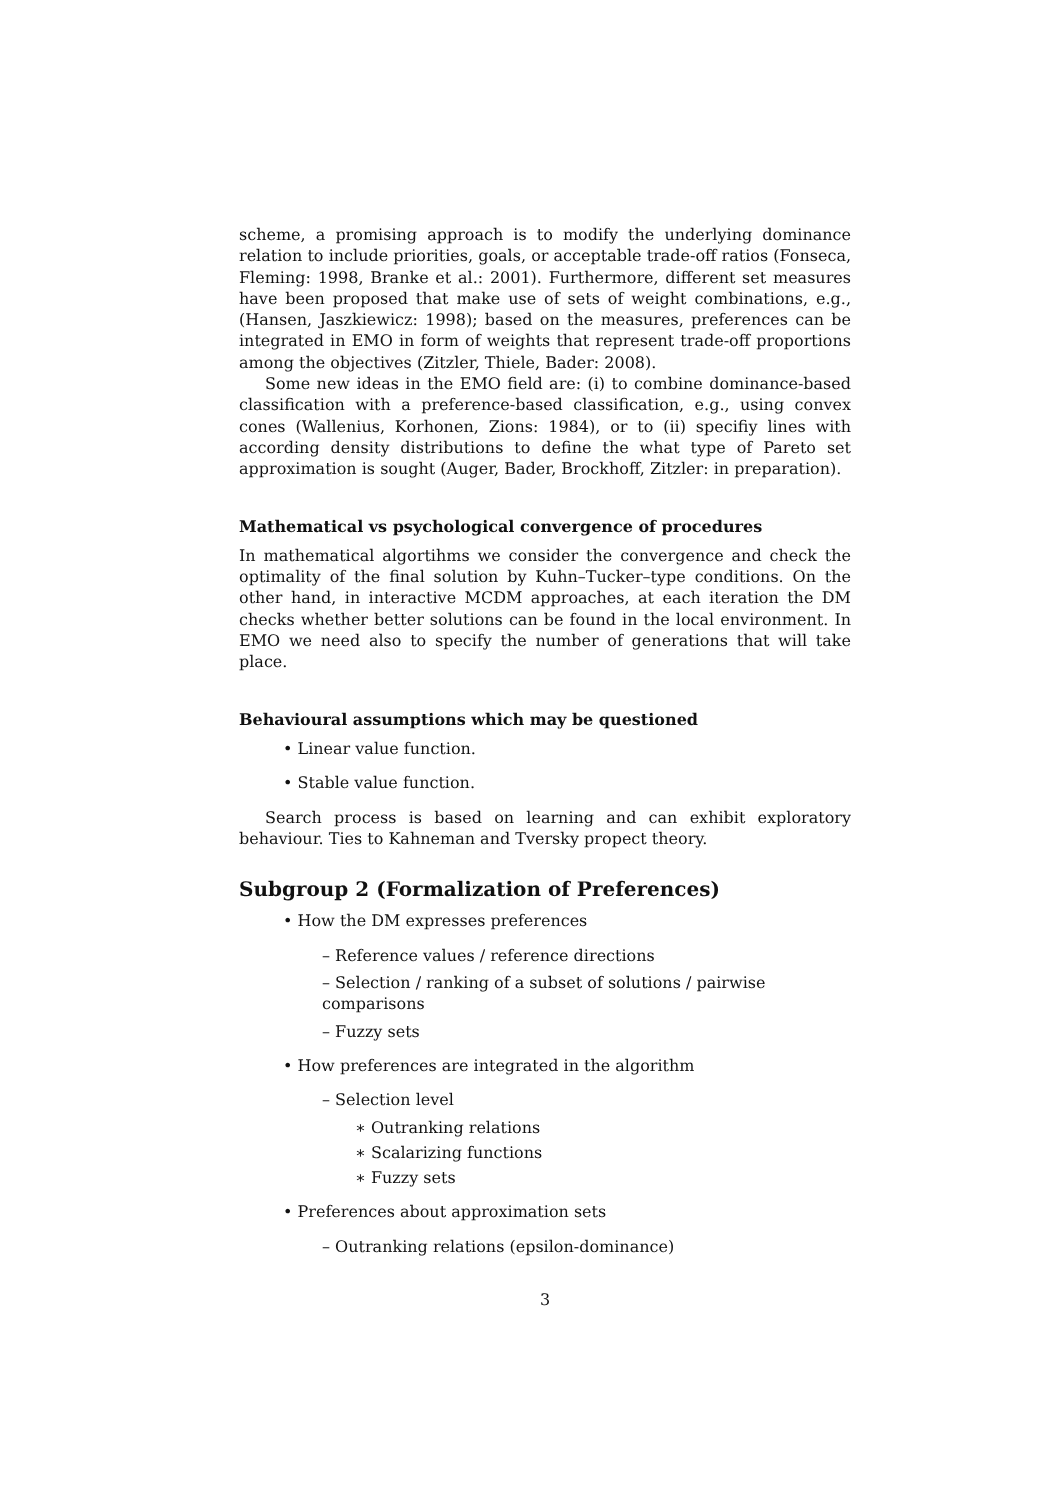scheme, a promising approach is to modify the underlying dominance relation to include priorities, goals, or acceptable trade-off ratios (Fonseca, Fleming: 1998, Branke et al.: 2001). Furthermore, different set measures have been proposed that make use of sets of weight combinations, e.g., (Hansen, Jaszkiewicz: 1998); based on the measures, preferences can be integrated in EMO in form of weights that represent trade-off proportions among the objectives (Zitzler, Thiele, Bader: 2008).
Some new ideas in the EMO field are: (i) to combine dominance-based classification with a preference-based classification, e.g., using convex cones (Wallenius, Korhonen, Zions: 1984), or to (ii) specifiy lines with according density distributions to define the what type of Pareto set approximation is sought (Auger, Bader, Brockhoff, Zitzler: in preparation).
Mathematical vs psychological convergence of procedures
In mathematical algortihms we consider the convergence and check the optimality of the final solution by Kuhn–Tucker–type conditions. On the other hand, in interactive MCDM approaches, at each iteration the DM checks whether better solutions can be found in the local environment. In EMO we need also to specify the number of generations that will take place.
Behavioural assumptions which may be questioned
• Linear value function.
• Stable value function.
Search process is based on learning and can exhibit exploratory behaviour. Ties to Kahneman and Tversky propect theory.
Subgroup 2 (Formalization of Preferences)
• How the DM expresses preferences
– Reference values / reference directions
– Selection / ranking of a subset of solutions / pairwise comparisons
– Fuzzy sets
• How preferences are integrated in the algorithm
– Selection level
∗ Outranking relations
∗ Scalarizing functions
∗ Fuzzy sets
• Preferences about approximation sets
– Outranking relations (epsilon-dominance)
3